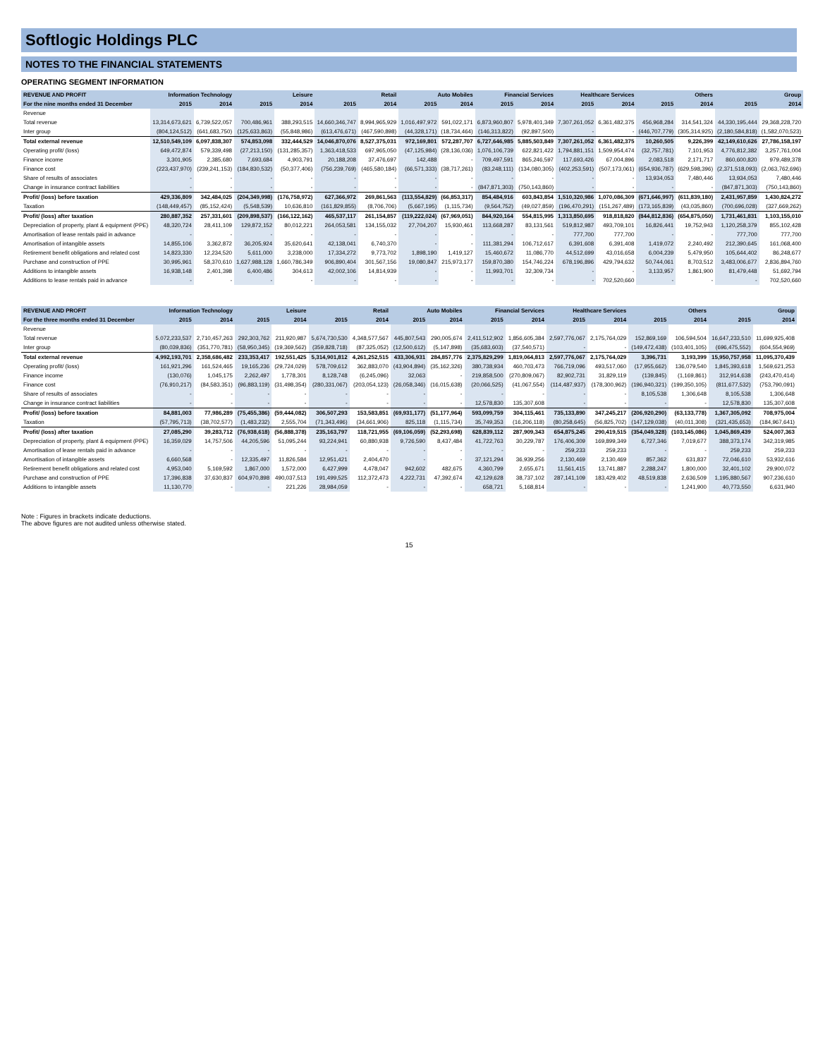Softlogic Holdings PLC
NOTES TO THE FINANCIAL STATEMENTS
OPERATING SEGMENT INFORMATION
| REVENUE AND PROFIT | Information Technology | | Leisure | | Retail | | Auto Mobiles | | Financial Services | | Healthcare Services | | Others | | Group | |
| --- | --- | --- | --- | --- | --- | --- | --- | --- | --- | --- | --- | --- | --- | --- | --- | --- |
| For the nine months ended 31 December | 2015 | 2014 | 2015 | 2014 | 2015 | 2014 | 2015 | 2014 | 2015 | 2014 | 2015 | 2014 | 2015 | 2014 | 2015 | 2014 |
| Revenue | | | | | | | | | | | | | | | | |
| Total revenue | 13,314,673,621 | 6,739,522,057 | 700,486,961 | 388,293,515 | 14,660,346,747 | 8,994,965,929 | 1,016,497,972 | 591,022,171 | 6,873,960,807 | 5,978,401,349 | 7,307,261,052 | 6,361,482,375 | 456,968,284 | 314,541,324 | 44,330,195,444 | 29,368,228,720 |
| Inter group | (804,124,512) | (641,683,750) | (125,633,863) | (55,848,986) | (613,476,671) | (467,590,898) | (44,328,171) | (18,734,464) | (146,313,822) | (92,897,500) | - | - | (446,707,779) | (305,314,925) | (2,180,584,818) | (1,582,070,523) |
| Total external revenue | 12,510,549,109 | 6,097,838,307 | 574,853,098 | 332,444,529 | 14,046,870,076 | 8,527,375,031 | 972,169,801 | 572,287,707 | 6,727,646,985 | 5,885,503,849 | 7,307,261,052 | 6,361,482,375 | 10,260,505 | 9,226,399 | 42,149,610,626 | 27,786,158,197 |
| Operating profit/ (loss) | 649,472,874 | 579,339,498 | (27,213,150) | (131,285,357) | 1,363,418,533 | 697,965,050 | (47,125,984) | (28,136,036) | 1,076,106,739 | 622,821,422 | 1,794,881,151 | 1,509,954,474 | (32,757,781) | 7,101,953 | 4,776,812,382 | 3,257,761,004 |
| Finance income | 3,301,905 | 2,385,680 | 7,693,684 | 4,903,791 | 20,188,208 | 37,476,697 | 142,488 | - | 709,497,591 | 865,246,597 | 117,693,426 | 67,004,896 | 2,083,518 | 2,171,717 | 860,600,820 | 979,489,378 |
| Finance cost | (223,437,970) | (239,241,153) | (184,830,532) | (50,377,406) | (756,239,769) | (465,580,184) | (66,571,333) | (38,717,261) | (83,248,111) | (134,080,305) | (402,253,591) | (507,173,061) | (654,936,787) | (629,598,396) | (2,371,518,093) | (2,063,762,696) |
| Share of results of associates | - | - | - | - | - | - | - | - | - | - | - | - | 13,934,053 | 7,480,446 | 13,934,053 | 7,480,446 |
| Change in insurance contract liabilities | - | - | - | - | - | - | - | - | (847,871,303) | (750,143,860) | - | - | - | - | (847,871,303) | (750,143,860) |
| Profit/ (loss) before taxation | 429,336,809 | 342,484,025 | (204,349,998) | (176,758,972) | 627,366,972 | 269,861,563 | (113,554,829) | (66,853,317) | 854,484,916 | 603,843,854 | 1,510,320,986 | 1,070,086,309 | (671,646,997) | (611,839,180) | 2,431,957,859 | 1,430,824,272 |
| Taxation | (148,449,457) | (85,152,424) | (5,548,539) | 10,636,810 | (161,829,855) | (8,706,706) | (5,667,195) | (1,115,734) | (9,564,752) | (49,027,859) | (196,470,291) | (151,267,489) | (173,165,839) | (43,035,860) | (700,696,028) | (327,669,262) |
| Profit/ (loss) after taxation | 280,887,352 | 257,331,601 | (209,898,537) | (166,122,162) | 465,537,117 | 261,154,857 | (119,222,024) | (67,969,051) | 844,920,164 | 554,815,995 | 1,313,850,695 | 918,818,820 | (844,812,836) | (654,875,050) | 1,731,461,831 | 1,103,155,010 |
| Depreciation of property, plant & equipment (PPE) | 48,320,724 | 28,411,109 | 129,872,152 | 80,012,221 | 264,053,581 | 134,155,032 | 27,704,207 | 15,930,461 | 113,668,287 | 83,131,561 | 519,812,987 | 493,709,101 | 16,826,441 | 19,752,943 | 1,120,258,379 | 855,102,428 |
| Amortisation of lease rentals paid in advance | - | - | - | - | - | - | - | - | - | - | 777,700 | 777,700 | - | - | 777,700 | 777,700 |
| Amortisation of intangible assets | 14,855,106 | 3,362,872 | 36,205,924 | 35,620,641 | 42,138,041 | 6,740,370 | - | - | 111,381,294 | 106,712,617 | 6,391,608 | 6,391,408 | 1,419,072 | 2,240,492 | 212,390,645 | 161,068,400 |
| Retirement benefit obligations and related cost | 14,823,330 | 12,234,520 | 5,611,000 | 3,238,000 | 17,334,272 | 9,773,702 | 1,898,190 | 1,419,127 | 15,460,672 | 11,086,770 | 44,512,699 | 43,016,658 | 6,004,239 | 5,479,950 | 105,644,402 | 86,248,677 |
| Purchase and construction of PPE | 30,995,961 | 58,370,610 | 1,627,988,128 | 1,660,786,349 | 906,890,404 | 301,567,156 | 19,080,847 | 215,973,177 | 159,870,380 | 154,746,224 | 678,196,896 | 429,794,632 | 50,744,061 | 8,703,512 | 3,483,006,677 | 2,836,894,760 |
| Additions to intangible assets | 16,938,148 | 2,401,398 | 6,400,486 | 304,613 | 42,002,106 | 14,814,939 | - | - | 11,993,701 | 32,309,734 | - | - | 3,133,957 | 1,861,900 | 81,479,448 | 51,692,794 |
| Additions to lease rentals paid in advance | - | - | - | - | - | - | - | - | - | - | - | 702,520,660 | - | - | - | 702,520,660 |
| REVENUE AND PROFIT | Information Technology | | Leisure | | Retail | | Auto Mobiles | | Financial Services | | Healthcare Services | | Others | | Group | |
| --- | --- | --- | --- | --- | --- | --- | --- | --- | --- | --- | --- | --- | --- | --- | --- | --- |
| For the three months ended 31 December | 2015 | 2014 | 2015 | 2014 | 2015 | 2014 | 2015 | 2014 | 2015 | 2014 | 2015 | 2014 | 2015 | 2014 | 2015 | 2014 |
| Revenue | | | | | | | | | | | | | | | | |
| Total revenue | 5,072,233,537 | 2,710,457,263 | 292,303,762 | 211,920,987 | 5,674,730,530 | 4,348,577,567 | 445,807,543 | 290,005,674 | 2,411,512,902 | 1,856,605,384 | 2,597,776,067 | 2,175,764,029 | 152,869,169 | 106,594,504 | 16,647,233,510 | 11,699,925,408 |
| Inter group | (80,039,836) | (351,770,781) | (58,950,345) | (19,369,562) | (359,828,718) | (87,325,052) | (12,500,612) | (5,147,898) | (35,683,603) | (37,540,571) | - | - | (149,472,438) | (103,401,105) | (696,475,552) | (604,554,969) |
| Total external revenue | 4,992,193,701 | 2,358,686,482 | 233,353,417 | 192,551,425 | 5,314,901,812 | 4,261,252,515 | 433,306,931 | 284,857,776 | 2,375,829,299 | 1,819,064,813 | 2,597,776,067 | 2,175,764,029 | 3,396,731 | 3,193,399 | 15,950,757,958 | 11,095,370,439 |
| Operating profit/ (loss) | 161,921,296 | 161,524,465 | 19,165,236 | (29,724,029) | 578,709,612 | 362,883,070 | (43,904,894) | (35,162,326) | 380,738,934 | 460,703,473 | 766,719,096 | 493,517,060 | (17,955,662) | 136,079,540 | 1,845,393,618 | 1,569,621,253 |
| Finance income | (130,076) | 1,045,175 | 2,262,497 | 1,778,301 | 8,128,748 | (6,245,096) | 32,063 | - | 219,858,500 | (270,809,067) | 82,902,731 | 31,829,119 | (139,845) | (1,169,861) | 312,914,638 | (243,470,414) |
| Finance cost | (76,910,217) | (84,583,351) | (96,883,119) | (31,498,354) | (280,331,067) | (203,054,123) | (26,058,346) | (16,015,638) | (20,066,525) | (41,067,554) | (114,487,937) | (178,300,962) | (196,940,321) | (199,350,105) | (811,677,532) | (753,790,091) |
| Share of results of associates | - | - | - | - | - | - | - | - | - | - | - | - | 8,105,538 | 1,306,648 | 8,105,538 | 1,306,648 |
| Change in insurance contract liabilities | - | - | - | - | - | - | - | - | 12,578,830 | 135,307,608 | - | - | - | - | 12,578,830 | 135,307,608 |
| Profit/ (loss) before taxation | 84,881,003 | 77,986,289 | (75,455,386) | (59,444,082) | 306,507,293 | 153,583,851 | (69,931,177) | (51,177,964) | 593,099,759 | 304,115,461 | 735,133,890 | 347,245,217 | (206,920,290) | (63,133,778) | 1,367,305,092 | 708,975,004 |
| Taxation | (57,795,713) | (38,702,577) | (1,483,232) | 2,555,704 | (71,343,496) | (34,661,906) | 825,118 | (1,115,734) | 35,749,353 | (16,206,118) | (80,258,645) | (56,825,702) | (147,129,038) | (40,011,308) | (321,435,653) | (184,967,641) |
| Profit/ (loss) after taxation | 27,085,290 | 39,283,712 | (76,938,618) | (56,888,378) | 235,163,797 | 118,721,955 | (69,106,059) | (52,293,698) | 628,839,112 | 287,909,343 | 654,875,245 | 290,419,515 | (354,049,328) | (103,145,086) | 1,045,869,439 | 524,007,363 |
| Depreciation of property, plant & equipment (PPE) | 16,359,029 | 14,757,506 | 44,205,596 | 51,095,244 | 93,224,941 | 60,880,938 | 9,726,590 | 8,437,484 | 41,722,763 | 30,229,787 | 176,406,309 | 169,899,349 | 6,727,346 | 7,019,677 | 388,373,174 | 342,319,985 |
| Amortisation of lease rentals paid in advance | - | - | - | - | - | - | - | - | - | - | 259,233 | 259,233 | - | - | 259,233 | 259,233 |
| Amortisation of intangible assets | 6,660,568 | - | 12,335,497 | 11,826,584 | 12,951,421 | 2,404,470 | - | - | 37,121,294 | 36,939,256 | 2,130,469 | 2,130,469 | 857,362 | 631,837 | 72,046,610 | 53,932,616 |
| Retirement benefit obligations and related cost | 4,953,040 | 5,169,592 | 1,867,000 | 1,572,000 | 6,427,999 | 4,478,047 | 942,602 | 482,675 | 4,360,799 | 2,655,671 | 11,561,415 | 13,741,887 | 2,288,247 | 1,800,000 | 32,401,102 | 29,900,072 |
| Purchase and construction of PPE | 17,396,838 | 37,630,837 | 604,970,898 | 490,037,513 | 191,499,525 | 112,372,473 | 4,222,731 | 47,392,674 | 42,129,628 | 38,737,102 | 287,141,109 | 183,429,402 | 48,519,838 | 2,636,509 | 1,195,880,567 | 907,236,610 |
| Additions to intangible assets | 11,130,770 | - | - | 221,226 | 28,984,059 | - | - | - | 658,721 | 5,168,814 | - | - | - | 1,241,900 | 40,773,550 | 6,631,940 |
Note : Figures in brackets indicate deductions.
The above figures are not audited unless otherwise stated.
15